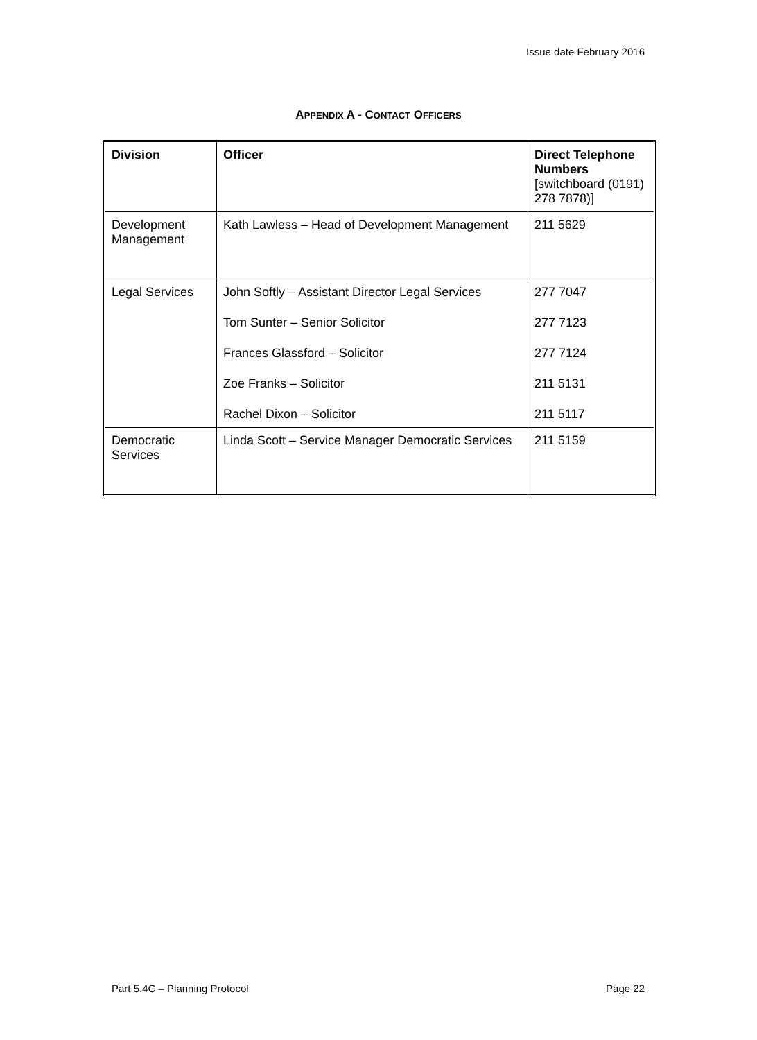Issue date February 2016
APPENDIX A - CONTACT OFFICERS
| Division | Officer | Direct Telephone Numbers [switchboard (0191) 278 7878)] |
| --- | --- | --- |
| Development Management | Kath Lawless – Head of Development Management | 211 5629 |
| Legal Services | John Softly – Assistant Director Legal Services Tom Sunter – Senior Solicitor Frances Glassford – Solicitor Zoe Franks – Solicitor Rachel Dixon – Solicitor | 277 7047 277 7123 277 7124 211 5131 211 5117 |
| Democratic Services | Linda Scott – Service Manager Democratic Services | 211 5159 |
Part 5.4C – Planning Protocol Page 22